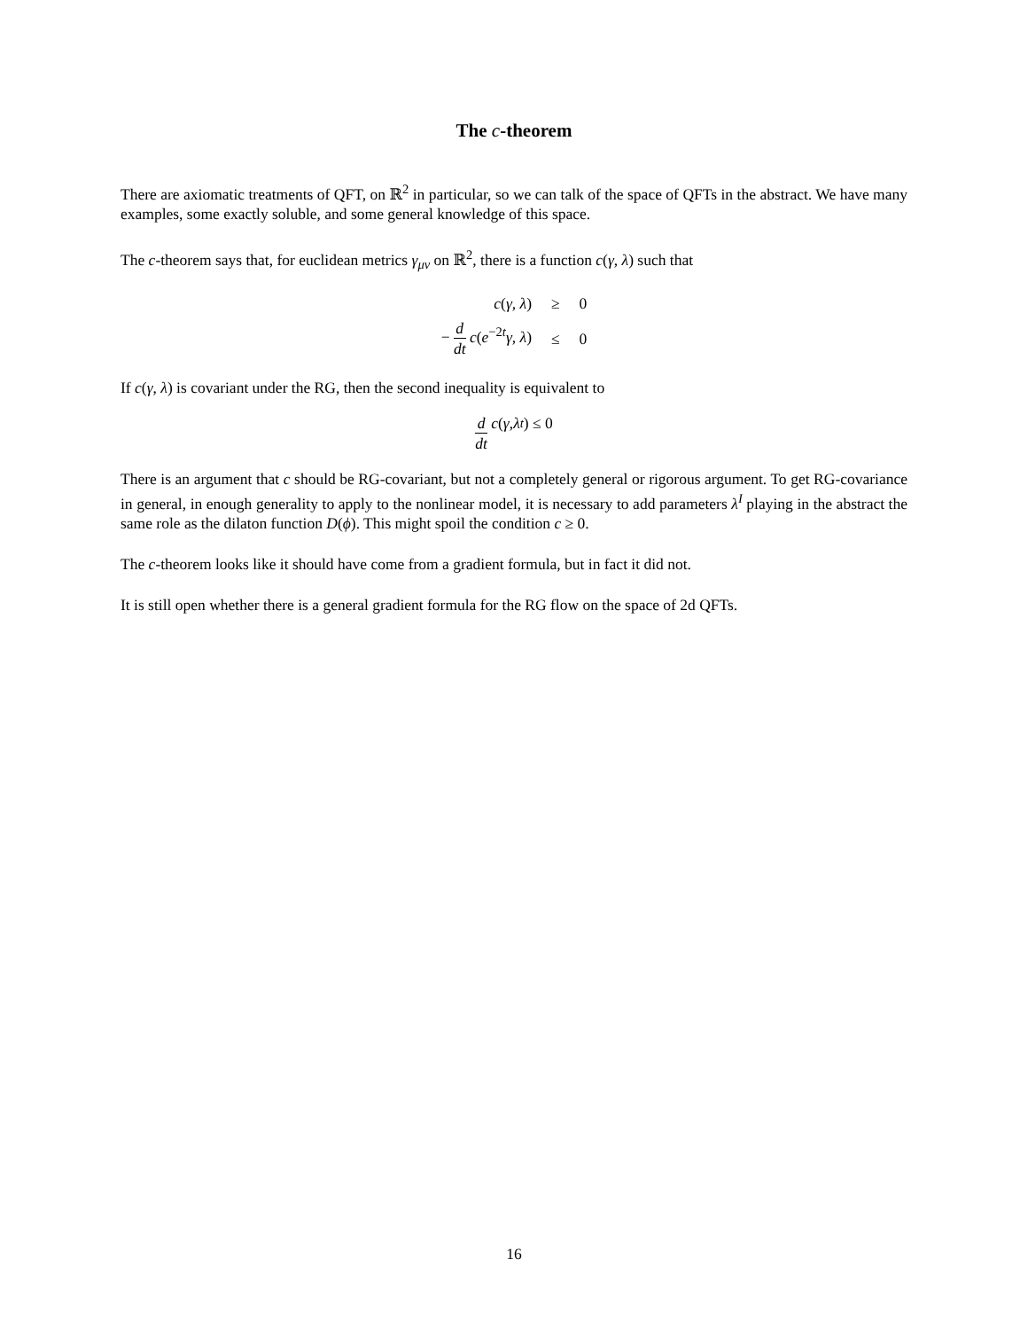The c-theorem
There are axiomatic treatments of QFT, on ℝ<sup>2</sup> in particular, so we can talk of the space of QFTs in the abstract. We have many examples, some exactly soluble, and some general knowledge of this space.
The c-theorem says that, for euclidean metrics γ<sub>μν</sub> on ℝ<sup>2</sup>, there is a function c(γ, λ) such that
| c ( γ , λ ) | ≥ | 0 |
| − d dt c ( e<sup>−2t</sup> γ , λ ) | ≤ | 0 |
If c(γ, λ) is covariant under the RG, then the second inequality is equivalent to
d dt c (γ, λ<sub>t</sub>) ≤ 0
There is an argument that c should be RG-covariant, but not a completely general or rigorous argument. To get RG-covariance in general, in enough generality to apply to the nonlinear model, it is necessary to add parameters λ<sup>I</sup> playing in the abstract the same role as the dilaton function D(ϕ). This might spoil the condition c ≥ 0.
The c-theorem looks like it should have come from a gradient formula, but in fact it did not.
It is still open whether there is a general gradient formula for the RG flow on the space of 2d QFTs.
16